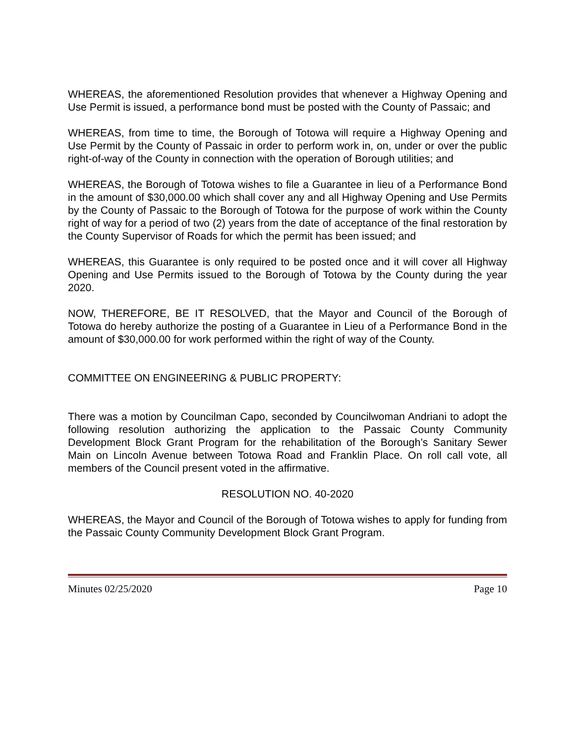WHEREAS, the aforementioned Resolution provides that whenever a Highway Opening and Use Permit is issued, a performance bond must be posted with the County of Passaic; and
WHEREAS, from time to time, the Borough of Totowa will require a Highway Opening and Use Permit by the County of Passaic in order to perform work in, on, under or over the public right-of-way of the County in connection with the operation of Borough utilities; and
WHEREAS, the Borough of Totowa wishes to file a Guarantee in lieu of a Performance Bond in the amount of $30,000.00 which shall cover any and all Highway Opening and Use Permits by the County of Passaic to the Borough of Totowa for the purpose of work within the County right of way for a period of two (2) years from the date of acceptance of the final restoration by the County Supervisor of Roads for which the permit has been issued; and
WHEREAS, this Guarantee is only required to be posted once and it will cover all Highway Opening and Use Permits issued to the Borough of Totowa by the County during the year 2020.
NOW, THEREFORE, BE IT RESOLVED, that the Mayor and Council of the Borough of Totowa do hereby authorize the posting of a Guarantee in Lieu of a Performance Bond in the amount of $30,000.00 for work performed within the right of way of the County.
COMMITTEE ON ENGINEERING & PUBLIC PROPERTY:
There was a motion by Councilman Capo, seconded by Councilwoman Andriani to adopt the following resolution authorizing the application to the Passaic County Community Development Block Grant Program for the rehabilitation of the Borough’s Sanitary Sewer Main on Lincoln Avenue between Totowa Road and Franklin Place. On roll call vote, all members of the Council present voted in the affirmative.
RESOLUTION NO. 40-2020
WHEREAS, the Mayor and Council of the Borough of Totowa wishes to apply for funding from the Passaic County Community Development Block Grant Program.
Minutes 02/25/2020 Page 10